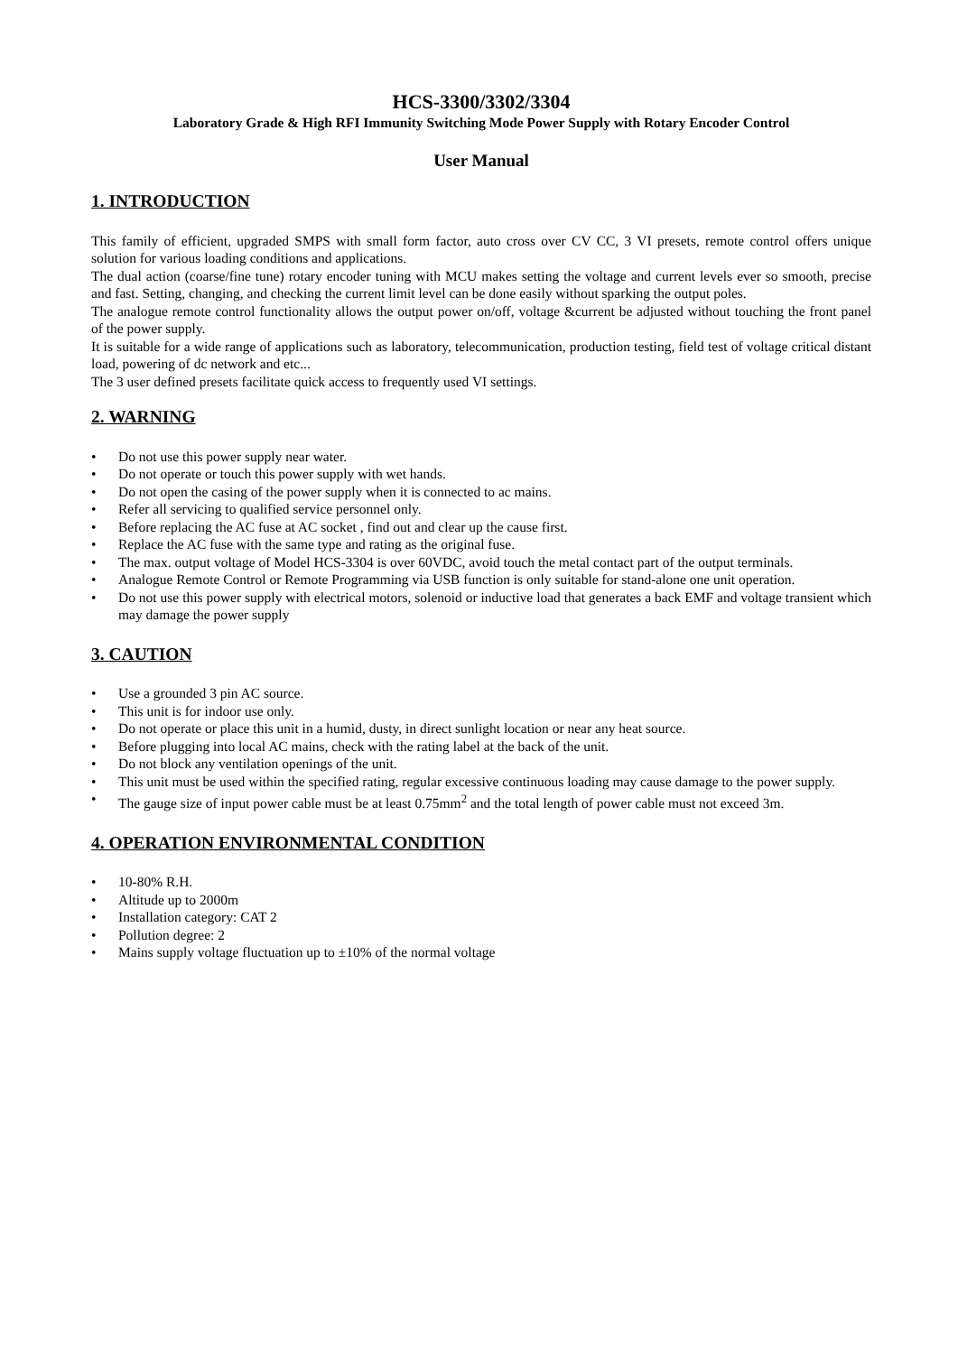HCS-3300/3302/3304
Laboratory Grade & High RFI Immunity Switching Mode Power Supply with Rotary Encoder Control
User Manual
1. INTRODUCTION
This family of efficient, upgraded SMPS with small form factor, auto cross over CV CC, 3 VI presets, remote control offers unique solution for various loading conditions and applications.
The dual action (coarse/fine tune) rotary encoder tuning with MCU makes setting the voltage and current levels ever so smooth, precise and fast. Setting, changing, and checking the current limit level can be done easily without sparking the output poles.
The analogue remote control functionality allows the output power on/off, voltage &current be adjusted without touching the front panel of the power supply.
It is suitable for a wide range of applications such as laboratory, telecommunication, production testing, field test of voltage critical distant load, powering of dc network and etc...
The 3 user defined presets facilitate quick access to frequently used VI settings.
2. WARNING
• Do not use this power supply near water.
• Do not operate or touch this power supply with wet hands.
• Do not open the casing of the power supply when it is connected to ac mains.
• Refer all servicing to qualified service personnel only.
• Before replacing the AC fuse at AC socket , find out and clear up the cause first.
• Replace the AC fuse with the same type and rating as the original fuse.
• The max. output voltage of Model HCS-3304 is over 60VDC, avoid touch the metal contact part of the output terminals.
• Analogue Remote Control or Remote Programming via USB function is only suitable for stand-alone one unit operation.
• Do not use this power supply with electrical motors, solenoid or inductive load that generates a back EMF and voltage transient which may damage the power supply
3. CAUTION
• Use a grounded 3 pin AC source.
• This unit is for indoor use only.
• Do not operate or place this unit in a humid, dusty, in direct sunlight location or near any heat source.
• Before plugging into local AC mains, check with the rating label at the back of the unit.
• Do not block any ventilation openings of the unit.
• This unit must be used within the specified rating, regular excessive continuous loading may cause damage to the power supply.
• The gauge size of input power cable must be at least 0.75mm<sup>2</sup> and the total length of power cable must not exceed 3m.
4. OPERATION ENVIRONMENTAL CONDITION
• 10-80% R.H.
• Altitude up to 2000m
• Installation category: CAT 2
• Pollution degree: 2
• Mains supply voltage fluctuation up to ±10% of the normal voltage